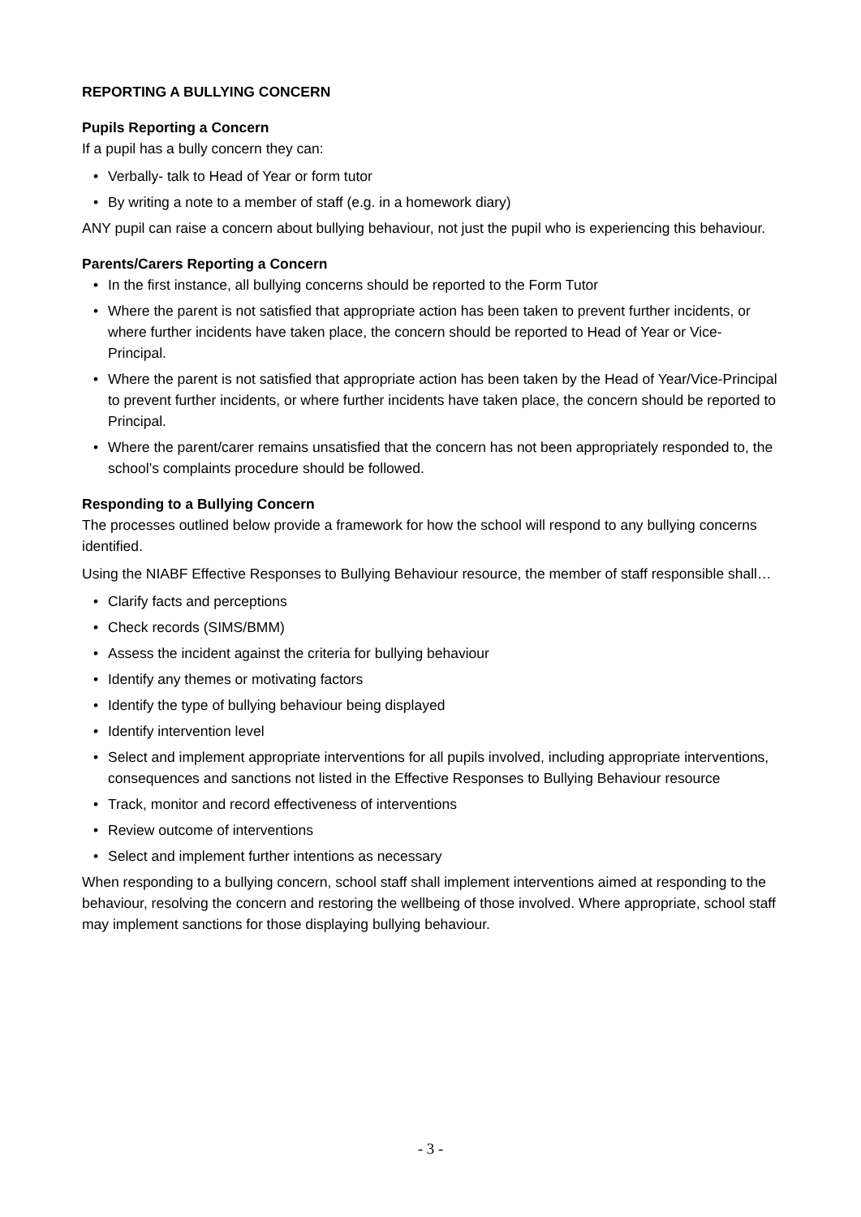REPORTING A BULLYING CONCERN
Pupils Reporting a Concern
If a pupil has a bully concern they can:
• Verbally- talk to Head of Year or form tutor
• By writing a note to a member of staff (e.g. in a homework diary)
ANY pupil can raise a concern about bullying behaviour, not just the pupil who is experiencing this behaviour.
Parents/Carers Reporting a Concern
• In the first instance, all bullying concerns should be reported to the Form Tutor
• Where the parent is not satisfied that appropriate action has been taken to prevent further incidents, or where further incidents have taken place, the concern should be reported to Head of Year or Vice-Principal.
• Where the parent is not satisfied that appropriate action has been taken by the Head of Year/Vice-Principal to prevent further incidents, or where further incidents have taken place, the concern should be reported to Principal.
• Where the parent/carer remains unsatisfied that the concern has not been appropriately responded to, the school’s complaints procedure should be followed.
Responding to a Bullying Concern
The processes outlined below provide a framework for how the school will respond to any bullying concerns identified.
Using the NIABF Effective Responses to Bullying Behaviour resource, the member of staff responsible shall…
• Clarify facts and perceptions
• Check records (SIMS/BMM)
• Assess the incident against the criteria for bullying behaviour
• Identify any themes or motivating factors
• Identify the type of bullying behaviour being displayed
• Identify intervention level
• Select and implement appropriate interventions for all pupils involved, including appropriate interventions, consequences and sanctions not listed in the Effective Responses to Bullying Behaviour resource
• Track, monitor and record effectiveness of interventions
• Review outcome of interventions
• Select and implement further intentions as necessary
When responding to a bullying concern, school staff shall implement interventions aimed at responding to the behaviour, resolving the concern and restoring the wellbeing of those involved. Where appropriate, school staff may implement sanctions for those displaying bullying behaviour.
- 3 -